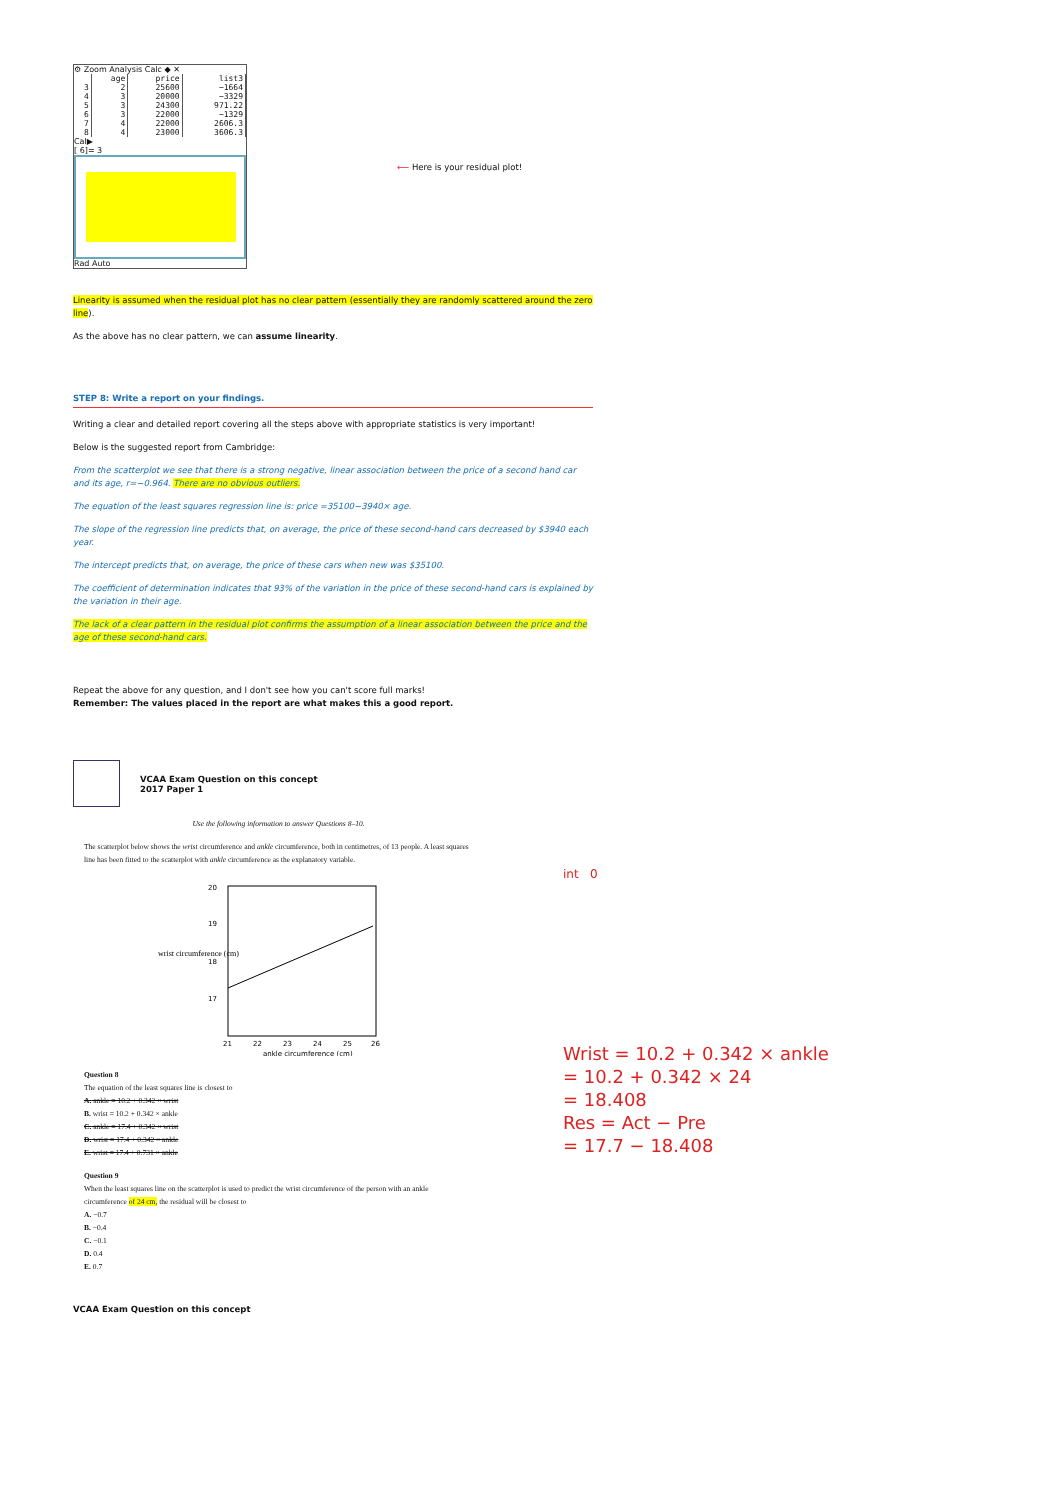⚙ Zoom Analysis Calc ◆ ✕
| | age | price | list3 |
| --- | --- | --- | --- |
| 3 | 2 | 25600 | −1664 |
| 4 | 3 | 20000 | −3329 |
| 5 | 3 | 24300 | 971.22 |
| 6 | 3 | 22000 | −1329 |
| 7 | 4 | 22000 | 2606.3 |
| 8 | 4 | 23000 | 3606.3 |
Cal▶
[ 6]= 3
Rad Auto
⟵ Here is your residual plot!
Linearity is assumed when the residual plot has no clear pattern (essentially they are randomly scattered around the zero line).
As the above has no clear pattern, we can assume linearity.
STEP 8: Write a report on your findings.
Writing a clear and detailed report covering all the steps above with appropriate statistics is very important!
Below is the suggested report from Cambridge:
From the scatterplot we see that there is a strong negative, linear association between the price of a second hand car and its age, r=−0.964. There are no obvious outliers.
The equation of the least squares regression line is: price =35100−3940× age.
The slope of the regression line predicts that, on average, the price of these second-hand cars decreased by $3940 each year.
The intercept predicts that, on average, the price of these cars when new was $35100.
The coefficient of determination indicates that 93% of the variation in the price of these second-hand cars is explained by the variation in their age.
The lack of a clear pattern in the residual plot confirms the assumption of a linear association between the price and the age of these second-hand cars.
Repeat the above for any question, and I don't see how you can't score full marks!
Remember: The values placed in the report are what makes this a good report.
VCAA Exam Question on this concept
2017 Paper 1
Use the following information to answer Questions 8–10.
The scatterplot below shows the wrist circumference and ankle circumference, both in centimetres, of 13 people. A least squares line has been fitted to the scatterplot with ankle circumference as the explanatory variable.
wrist circumference (cm)
20
19
18
17
21
22
23
24
25
26
ankle circumference (cm)
Question 8
The equation of the least squares line is closest to
A. ankle = 10.2 + 0.342 × wrist
B. wrist = 10.2 + 0.342 × ankle
C. ankle = 17.4 + 0.342 × wrist
D. wrist = 17.4 + 0.342 × ankle
E. wrist = 17.4 + 0.731 × ankle
Question 9
When the least squares line on the scatterplot is used to predict the wrist circumference of the person with an ankle circumference of 24 cm, the residual will be closest to
A. −0.7
B. −0.4
C. −0.1
D. 0.4
E. 0.7
VCAA Exam Question on this concept
int 0
Wrist = 10.2 + 0.342 × ankle
= 10.2 + 0.342 × 24
= 18.408
Res = Act − Pre
= 17.7 − 18.408